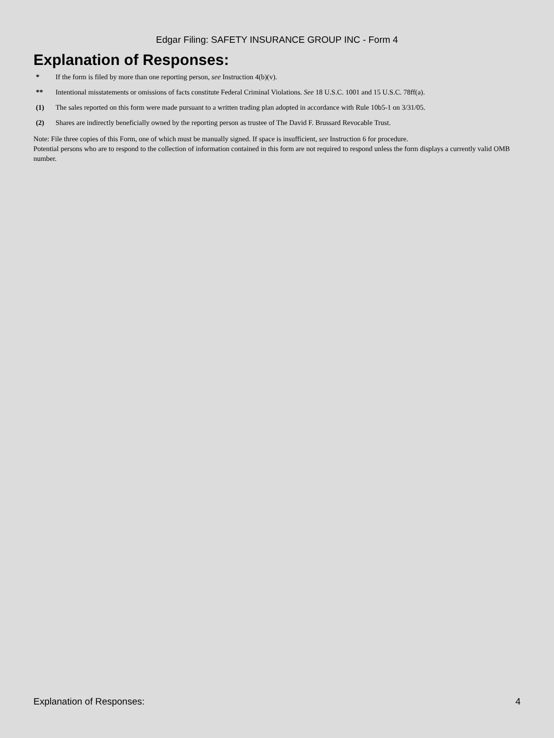Edgar Filing: SAFETY INSURANCE GROUP INC - Form 4
Explanation of Responses:
| * | If the form is filed by more than one reporting person, see Instruction 4(b)(v). |
| ** | Intentional misstatements or omissions of facts constitute Federal Criminal Violations. See 18 U.S.C. 1001 and 15 U.S.C. 78ff(a). |
| (1) | The sales reported on this form were made pursuant to a written trading plan adopted in accordance with Rule 10b5-1 on 3/31/05. |
| (2) | Shares are indirectly beneficially owned by the reporting person as trustee of The David F. Brussard Revocable Trust. |
Note: File three copies of this Form, one of which must be manually signed. If space is insufficient, see Instruction 6 for procedure.
Potential persons who are to respond to the collection of information contained in this form are not required to respond unless the form displays a currently valid OMB number.
Explanation of Responses: 4